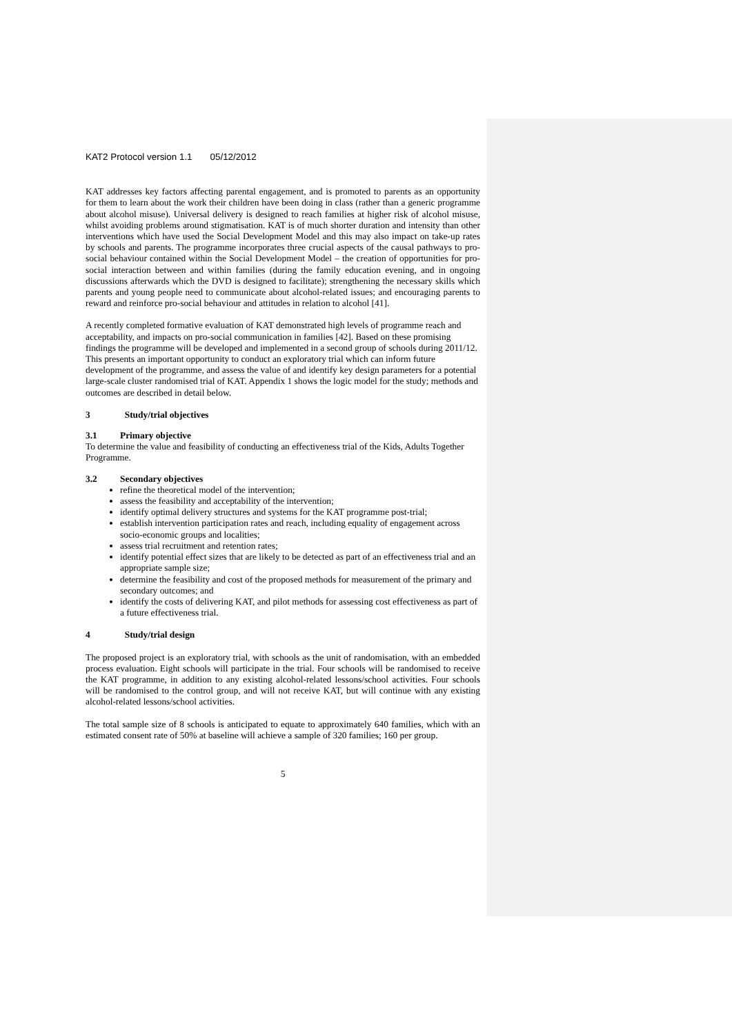KAT2 Protocol version 1.1 05/12/2012
KAT addresses key factors affecting parental engagement, and is promoted to parents as an opportunity for them to learn about the work their children have been doing in class (rather than a generic programme about alcohol misuse). Universal delivery is designed to reach families at higher risk of alcohol misuse, whilst avoiding problems around stigmatisation. KAT is of much shorter duration and intensity than other interventions which have used the Social Development Model and this may also impact on take-up rates by schools and parents. The programme incorporates three crucial aspects of the causal pathways to pro-social behaviour contained within the Social Development Model – the creation of opportunities for pro-social interaction between and within families (during the family education evening, and in ongoing discussions afterwards which the DVD is designed to facilitate); strengthening the necessary skills which parents and young people need to communicate about alcohol-related issues; and encouraging parents to reward and reinforce pro-social behaviour and attitudes in relation to alcohol [41].
A recently completed formative evaluation of KAT demonstrated high levels of programme reach and acceptability, and impacts on pro-social communication in families [42]. Based on these promising findings the programme will be developed and implemented in a second group of schools during 2011/12. This presents an important opportunity to conduct an exploratory trial which can inform future development of the programme, and assess the value of and identify key design parameters for a potential large-scale cluster randomised trial of KAT. Appendix 1 shows the logic model for the study; methods and outcomes are described in detail below.
3 Study/trial objectives
3.1 Primary objective
To determine the value and feasibility of conducting an effectiveness trial of the Kids, Adults Together Programme.
3.2 Secondary objectives
refine the theoretical model of the intervention;
assess the feasibility and acceptability of the intervention;
identify optimal delivery structures and systems for the KAT programme post-trial;
establish intervention participation rates and reach, including equality of engagement across socio-economic groups and localities;
assess trial recruitment and retention rates;
identify potential effect sizes that are likely to be detected as part of an effectiveness trial and an appropriate sample size;
determine the feasibility and cost of the proposed methods for measurement of the primary and secondary outcomes; and
identify the costs of delivering KAT, and pilot methods for assessing cost effectiveness as part of a future effectiveness trial.
4 Study/trial design
The proposed project is an exploratory trial, with schools as the unit of randomisation, with an embedded process evaluation. Eight schools will participate in the trial. Four schools will be randomised to receive the KAT programme, in addition to any existing alcohol-related lessons/school activities. Four schools will be randomised to the control group, and will not receive KAT, but will continue with any existing alcohol-related lessons/school activities.
The total sample size of 8 schools is anticipated to equate to approximately 640 families, which with an estimated consent rate of 50% at baseline will achieve a sample of 320 families; 160 per group.
5